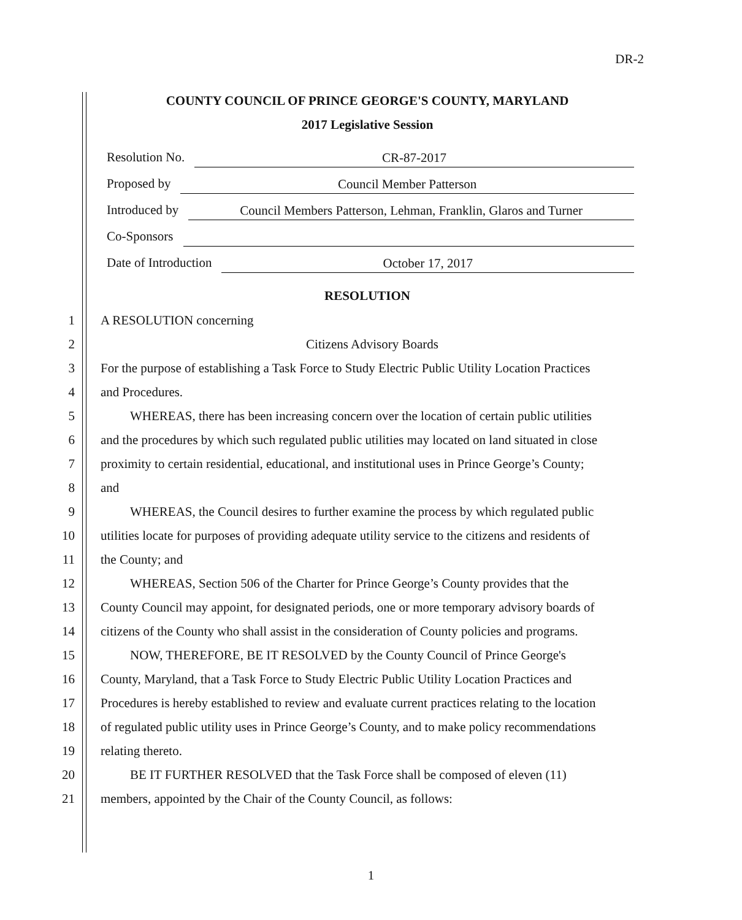DR-2
COUNTY COUNCIL OF PRINCE GEORGE'S COUNTY, MARYLAND
2017 Legislative Session
Resolution No. CR-87-2017
Proposed by Council Member Patterson
Introduced by Council Members Patterson, Lehman, Franklin, Glaros and Turner
Co-Sponsors
Date of Introduction October 17, 2017
RESOLUTION
1 A RESOLUTION concerning
2 Citizens Advisory Boards
3 For the purpose of establishing a Task Force to Study Electric Public Utility Location Practices
4 and Procedures.
5 WHEREAS, there has been increasing concern over the location of certain public utilities
6 and the procedures by which such regulated public utilities may located on land situated in close
7 proximity to certain residential, educational, and institutional uses in Prince George’s County;
8 and
9 WHEREAS, the Council desires to further examine the process by which regulated public
10 utilities locate for purposes of providing adequate utility service to the citizens and residents of
11 the County; and
12 WHEREAS, Section 506 of the Charter for Prince George’s County provides that the
13 County Council may appoint, for designated periods, one or more temporary advisory boards of
14 citizens of the County who shall assist in the consideration of County policies and programs.
15 NOW, THEREFORE, BE IT RESOLVED by the County Council of Prince George's
16 County, Maryland, that a Task Force to Study Electric Public Utility Location Practices and
17 Procedures is hereby established to review and evaluate current practices relating to the location
18 of regulated public utility uses in Prince George’s County, and to make policy recommendations
19 relating thereto.
20 BE IT FURTHER RESOLVED that the Task Force shall be composed of eleven (11)
21 members, appointed by the Chair of the County Council, as follows:
1